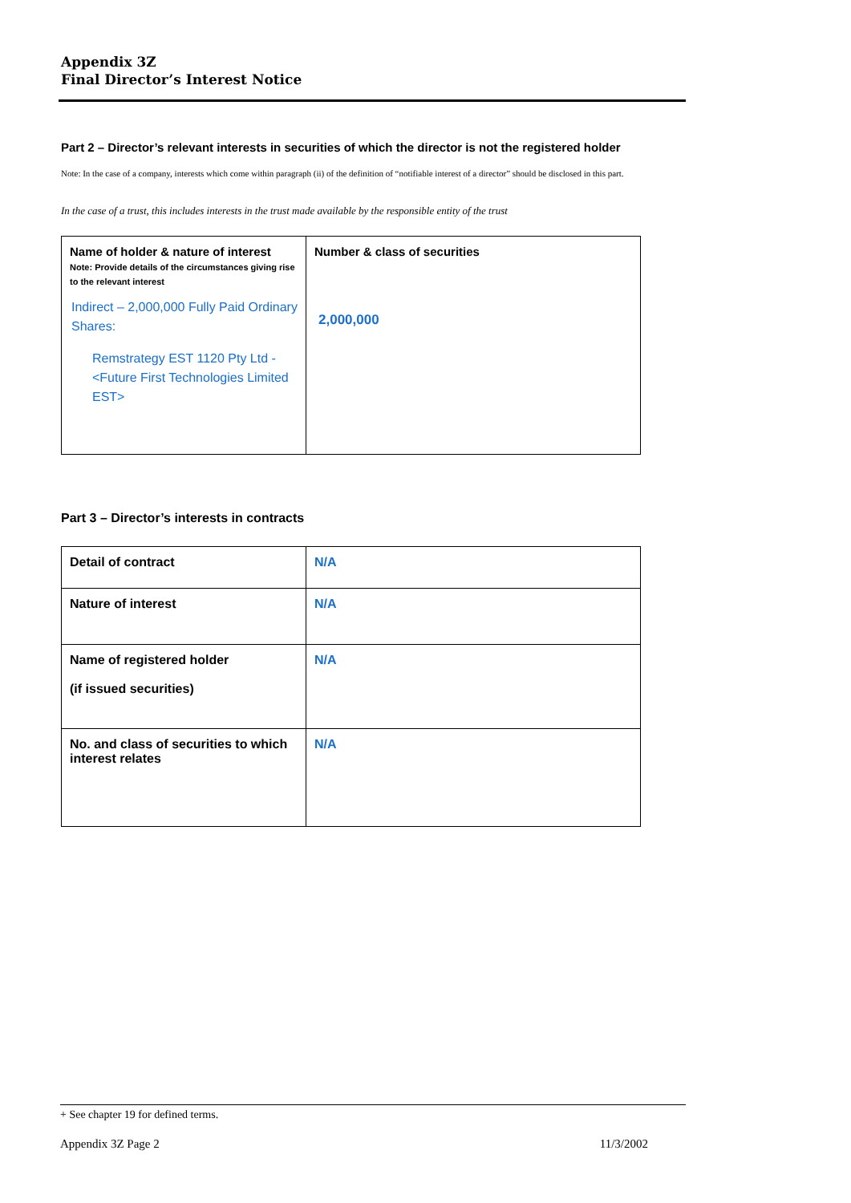Appendix 3Z
Final Director’s Interest Notice
Part 2 – Director’s relevant interests in securities of which the director is not the registered holder
Note: In the case of a company, interests which come within paragraph (ii) of the definition of “notifiable interest of a director” should be disclosed in this part.
In the case of a trust, this includes interests in the trust made available by the responsible entity of the trust
| Name of holder & nature of interest Note: Provide details of the circumstances giving rise to the relevant interest Indirect – 2,000,000 Fully Paid Ordinary Shares: Remstrategy EST 1120 Pty Ltd - <Future First Technologies Limited EST> | Number & class of securities 2,000,000 |
Part 3 – Director’s interests in contracts
| Detail of contract | N/A |
| Nature of interest | N/A |
| Name of registered holder (if issued securities) | N/A |
| No. and class of securities to which interest relates | N/A |
+ See chapter 19 for defined terms.
Appendix 3Z Page 2 11/3/2002